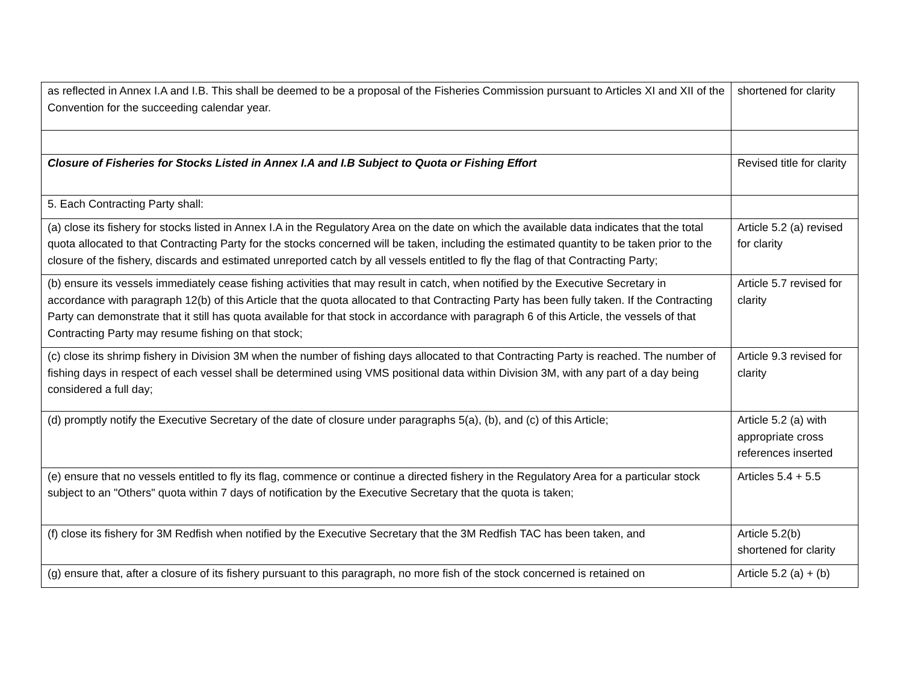| as reflected in Annex I.A and I.B. This shall be deemed to be a proposal of the Fisheries Commission pursuant to Articles XI and XII of the Convention for the succeeding calendar year. | shortened for clarity |
| Closure of Fisheries for Stocks Listed in Annex I.A and I.B Subject to Quota or Fishing Effort | Revised title for clarity |
| 5. Each Contracting Party shall: | |
| (a) close its fishery for stocks listed in Annex I.A in the Regulatory Area on the date on which the available data indicates that the total quota allocated to that Contracting Party for the stocks concerned will be taken, including the estimated quantity to be taken prior to the closure of the fishery, discards and estimated unreported catch by all vessels entitled to fly the flag of that Contracting Party; | Article 5.2 (a) revised for clarity |
| (b) ensure its vessels immediately cease fishing activities that may result in catch, when notified by the Executive Secretary in accordance with paragraph 12(b) of this Article that the quota allocated to that Contracting Party has been fully taken. If the Contracting Party can demonstrate that it still has quota available for that stock in accordance with paragraph 6 of this Article, the vessels of that Contracting Party may resume fishing on that stock; | Article 5.7 revised for clarity |
| (c) close its shrimp fishery in Division 3M when the number of fishing days allocated to that Contracting Party is reached. The number of fishing days in respect of each vessel shall be determined using VMS positional data within Division 3M, with any part of a day being considered a full day; | Article 9.3 revised for clarity |
| (d) promptly notify the Executive Secretary of the date of closure under paragraphs 5(a), (b), and (c) of this Article; | Article 5.2 (a) with appropriate cross references inserted |
| (e) ensure that no vessels entitled to fly its flag, commence or continue a directed fishery in the Regulatory Area for a particular stock subject to an "Others" quota within 7 days of notification by the Executive Secretary that the quota is taken; | Articles 5.4 + 5.5 |
| (f) close its fishery for 3M Redfish when notified by the Executive Secretary that the 3M Redfish TAC has been taken, and | Article 5.2(b) shortened for clarity |
| (g) ensure that, after a closure of its fishery pursuant to this paragraph, no more fish of the stock concerned is retained on | Article 5.2 (a) + (b) |